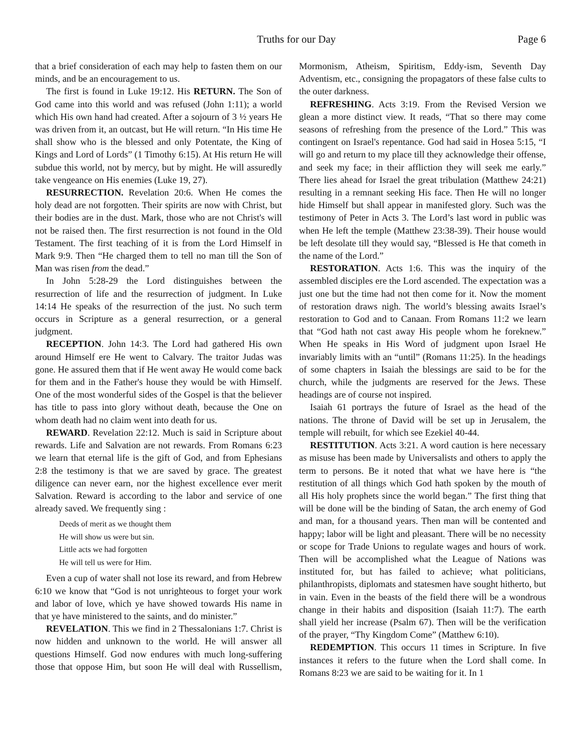Truths for our Day Page 6
that a brief consideration of each may help to fasten them on our minds, and be an encouragement to us.
The first is found in Luke 19:12. His RETURN. The Son of God came into this world and was refused (John 1:11); a world which His own hand had created. After a sojourn of 3 ½ years He was driven from it, an outcast, but He will return. “In His time He shall show who is the blessed and only Potentate, the King of Kings and Lord of Lords” (1 Timothy 6:15). At His return He will subdue this world, not by mercy, but by might. He will assuredly take vengeance on His enemies (Luke 19, 27).
RESURRECTION. Revelation 20:6. When He comes the holy dead are not forgotten. Their spirits are now with Christ, but their bodies are in the dust. Mark, those who are not Christ's will not be raised then. The first resurrection is not found in the Old Testament. The first teaching of it is from the Lord Himself in Mark 9:9. Then “He charged them to tell no man till the Son of Man was risen from the dead.”
In John 5:28-29 the Lord distinguishes between the resurrection of life and the resurrection of judgment. In Luke 14:14 He speaks of the resurrection of the just. No such term occurs in Scripture as a general resurrection, or a general judgment.
RECEPTION. John 14:3. The Lord had gathered His own around Himself ere He went to Calvary. The traitor Judas was gone. He assured them that if He went away He would come back for them and in the Father's house they would be with Himself. One of the most wonderful sides of the Gospel is that the believer has title to pass into glory without death, because the One on whom death had no claim went into death for us.
REWARD. Revelation 22:12. Much is said in Scripture about rewards. Life and Salvation are not rewards. From Romans 6:23 we learn that eternal life is the gift of God, and from Ephesians 2:8 the testimony is that we are saved by grace. The greatest diligence can never earn, nor the highest excellence ever merit Salvation. Reward is according to the labor and service of one already saved. We frequently sing :
Deeds of merit as we thought them
He will show us were but sin.
Little acts we had forgotten
He will tell us were for Him.
Even a cup of water shall not lose its reward, and from Hebrew 6:10 we know that “God is not unrighteous to forget your work and labor of love, which ye have showed towards His name in that ye have ministered to the saints, and do minister.”
REVELATION. This we find in 2 Thessalonians 1:7. Christ is now hidden and unknown to the world. He will answer all questions Himself. God now endures with much long-suffering those that oppose Him, but soon He will deal with Russellism, Mormonism, Atheism, Spiritism, Eddy-ism, Seventh Day Adventism, etc., consigning the propagators of these false cults to the outer darkness.
REFRESHING. Acts 3:19. From the Revised Version we glean a more distinct view. It reads, “That so there may come seasons of refreshing from the presence of the Lord.” This was contingent on Israel's repentance. God had said in Hosea 5:15, “I will go and return to my place till they acknowledge their offense, and seek my face; in their affliction they will seek me early.” There lies ahead for Israel the great tribulation (Matthew 24:21) resulting in a remnant seeking His face. Then He will no longer hide Himself but shall appear in manifested glory. Such was the testimony of Peter in Acts 3. The Lord’s last word in public was when He left the temple (Matthew 23:38-39). Their house would be left desolate till they would say, “Blessed is He that cometh in the name of the Lord.”
RESTORATION. Acts 1:6. This was the inquiry of the assembled disciples ere the Lord ascended. The expectation was a just one but the time had not then come for it. Now the moment of restoration draws nigh. The world’s blessing awaits Israel’s restoration to God and to Canaan. From Romans 11:2 we learn that “God hath not cast away His people whom he foreknew.” When He speaks in His Word of judgment upon Israel He invariably limits with an “until” (Romans 11:25). In the headings of some chapters in Isaiah the blessings are said to be for the church, while the judgments are reserved for the Jews. These headings are of course not inspired.
Isaiah 61 portrays the future of Israel as the head of the nations. The throne of David will be set up in Jerusalem, the temple will rebuilt, for which see Ezekiel 40-44.
RESTITUTION. Acts 3:21. A word caution is here necessary as misuse has been made by Universalists and others to apply the term to persons. Be it noted that what we have here is “the restitution of all things which God hath spoken by the mouth of all His holy prophets since the world began.” The first thing that will be done will be the binding of Satan, the arch enemy of God and man, for a thousand years. Then man will be contented and happy; labor will be light and pleasant. There will be no necessity or scope for Trade Unions to regulate wages and hours of work. Then will be accomplished what the League of Nations was instituted for, but has failed to achieve; what politicians, philanthropists, diplomats and statesmen have sought hitherto, but in vain. Even in the beasts of the field there will be a wondrous change in their habits and disposition (Isaiah 11:7). The earth shall yield her increase (Psalm 67). Then will be the verification of the prayer, “Thy Kingdom Come” (Matthew 6:10).
REDEMPTION. This occurs 11 times in Scripture. In five instances it refers to the future when the Lord shall come. In Romans 8:23 we are said to be waiting for it. In 1